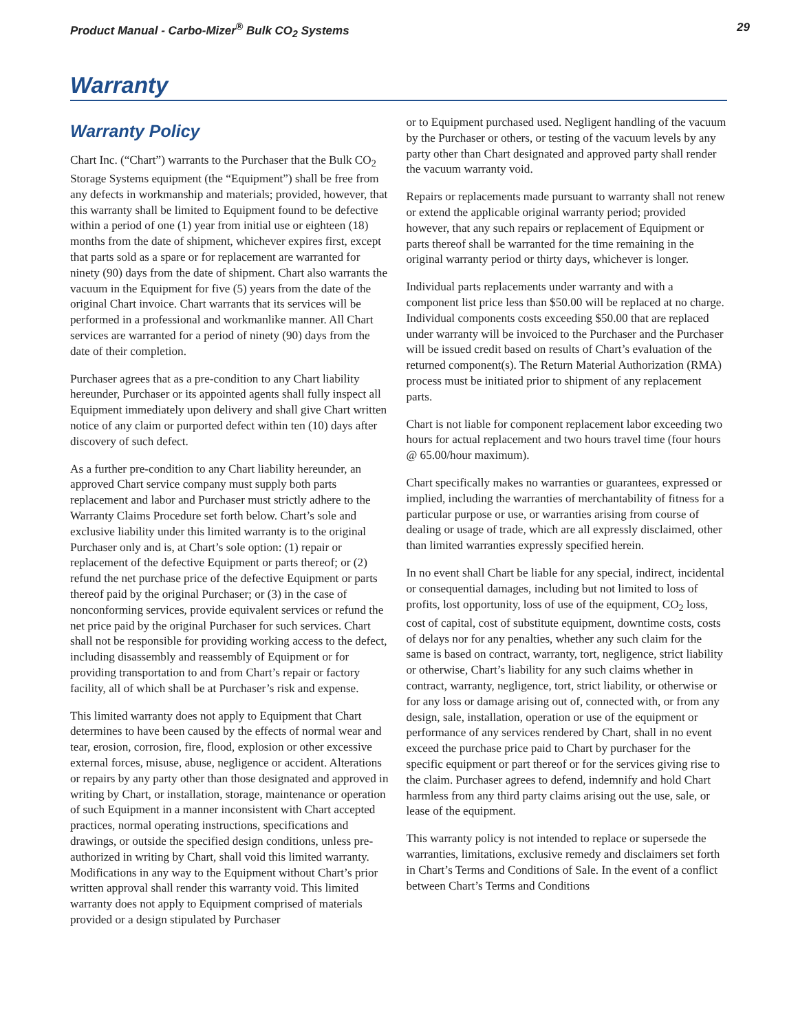Product Manual - Carbo-Mizer<sup>®</sup> Bulk CO<sub>2</sub> Systems 29
Warranty
Warranty Policy
Chart Inc. (“Chart”) warrants to the Purchaser that the Bulk CO<sub>2</sub> Storage Systems equipment (the “Equipment”) shall be free from any defects in workmanship and materials; provided, however, that this warranty shall be limited to Equipment found to be defective within a period of one (1) year from initial use or eighteen (18) months from the date of shipment, whichever expires first, except that parts sold as a spare or for replacement are warranted for ninety (90) days from the date of shipment. Chart also warrants the vacuum in the Equipment for five (5) years from the date of the original Chart invoice. Chart warrants that its services will be performed in a professional and workmanlike manner. All Chart services are warranted for a period of ninety (90) days from the date of their completion.
Purchaser agrees that as a pre-condition to any Chart liability hereunder, Purchaser or its appointed agents shall fully inspect all Equipment immediately upon delivery and shall give Chart written notice of any claim or purported defect within ten (10) days after discovery of such defect.
As a further pre-condition to any Chart liability hereunder, an approved Chart service company must supply both parts replacement and labor and Purchaser must strictly adhere to the Warranty Claims Procedure set forth below. Chart’s sole and exclusive liability under this limited warranty is to the original Purchaser only and is, at Chart’s sole option: (1) repair or replacement of the defective Equipment or parts thereof; or (2) refund the net purchase price of the defective Equipment or parts thereof paid by the original Purchaser; or (3) in the case of nonconforming services, provide equivalent services or refund the net price paid by the original Purchaser for such services. Chart shall not be responsible for providing working access to the defect, including disassembly and reassembly of Equipment or for providing transportation to and from Chart’s repair or factory facility, all of which shall be at Purchaser’s risk and expense.
This limited warranty does not apply to Equipment that Chart determines to have been caused by the effects of normal wear and tear, erosion, corrosion, fire, flood, explosion or other excessive external forces, misuse, abuse, negligence or accident. Alterations or repairs by any party other than those designated and approved in writing by Chart, or installation, storage, maintenance or operation of such Equipment in a manner inconsistent with Chart accepted practices, normal operating instructions, specifications and drawings, or outside the specified design conditions, unless pre-authorized in writing by Chart, shall void this limited warranty. Modifications in any way to the Equipment without Chart’s prior written approval shall render this warranty void. This limited warranty does not apply to Equipment comprised of materials provided or a design stipulated by Purchaser
or to Equipment purchased used. Negligent handling of the vacuum by the Purchaser or others, or testing of the vacuum levels by any party other than Chart designated and approved party shall render the vacuum warranty void.
Repairs or replacements made pursuant to warranty shall not renew or extend the applicable original warranty period; provided however, that any such repairs or replacement of Equipment or parts thereof shall be warranted for the time remaining in the original warranty period or thirty days, whichever is longer.
Individual parts replacements under warranty and with a component list price less than $50.00 will be replaced at no charge. Individual components costs exceeding $50.00 that are replaced under warranty will be invoiced to the Purchaser and the Purchaser will be issued credit based on results of Chart’s evaluation of the returned component(s). The Return Material Authorization (RMA) process must be initiated prior to shipment of any replacement parts.
Chart is not liable for component replacement labor exceeding two hours for actual replacement and two hours travel time (four hours @ 65.00/hour maximum).
Chart specifically makes no warranties or guarantees, expressed or implied, including the warranties of merchantability of fitness for a particular purpose or use, or warranties arising from course of dealing or usage of trade, which are all expressly disclaimed, other than limited warranties expressly specified herein.
In no event shall Chart be liable for any special, indirect, incidental or consequential damages, including but not limited to loss of profits, lost opportunity, loss of use of the equipment, CO<sub>2</sub> loss, cost of capital, cost of substitute equipment, downtime costs, costs of delays nor for any penalties, whether any such claim for the same is based on contract, warranty, tort, negligence, strict liability or otherwise, Chart’s liability for any such claims whether in contract, warranty, negligence, tort, strict liability, or otherwise or for any loss or damage arising out of, connected with, or from any design, sale, installation, operation or use of the equipment or performance of any services rendered by Chart, shall in no event exceed the purchase price paid to Chart by purchaser for the specific equipment or part thereof or for the services giving rise to the claim. Purchaser agrees to defend, indemnify and hold Chart harmless from any third party claims arising out the use, sale, or lease of the equipment.
This warranty policy is not intended to replace or supersede the warranties, limitations, exclusive remedy and disclaimers set forth in Chart’s Terms and Conditions of Sale. In the event of a conflict between Chart’s Terms and Conditions